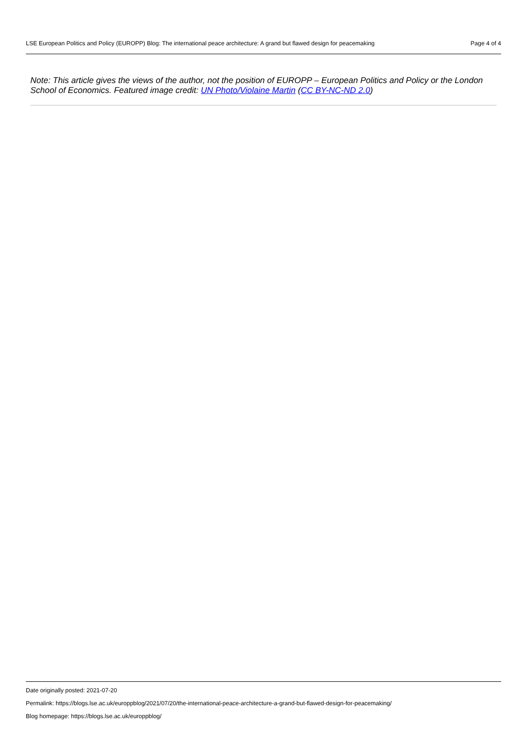LSE European Politics and Policy (EUROPP) Blog: The international peace architecture: A grand but flawed design for peacemaking Page 4 of 4
Note: This article gives the views of the author, not the position of EUROPP – European Politics and Policy or the London School of Economics. Featured image credit: UN Photo/Violaine Martin (CC BY-NC-ND 2.0)
Date originally posted: 2021-07-20
Permalink: https://blogs.lse.ac.uk/europpblog/2021/07/20/the-international-peace-architecture-a-grand-but-flawed-design-for-peacemaking/
Blog homepage: https://blogs.lse.ac.uk/europpblog/